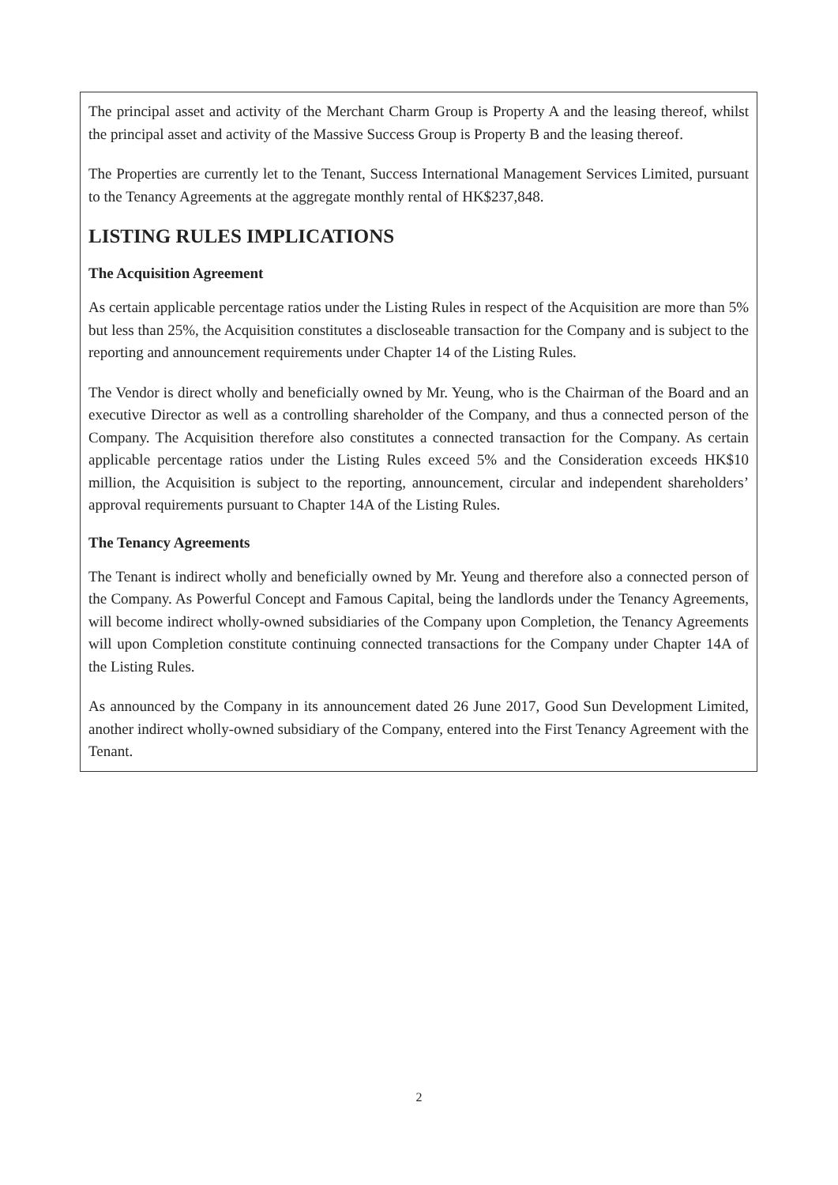The principal asset and activity of the Merchant Charm Group is Property A and the leasing thereof, whilst the principal asset and activity of the Massive Success Group is Property B and the leasing thereof.
The Properties are currently let to the Tenant, Success International Management Services Limited, pursuant to the Tenancy Agreements at the aggregate monthly rental of HK$237,848.
LISTING RULES IMPLICATIONS
The Acquisition Agreement
As certain applicable percentage ratios under the Listing Rules in respect of the Acquisition are more than 5% but less than 25%, the Acquisition constitutes a discloseable transaction for the Company and is subject to the reporting and announcement requirements under Chapter 14 of the Listing Rules.
The Vendor is direct wholly and beneficially owned by Mr. Yeung, who is the Chairman of the Board and an executive Director as well as a controlling shareholder of the Company, and thus a connected person of the Company. The Acquisition therefore also constitutes a connected transaction for the Company. As certain applicable percentage ratios under the Listing Rules exceed 5% and the Consideration exceeds HK$10 million, the Acquisition is subject to the reporting, announcement, circular and independent shareholders’ approval requirements pursuant to Chapter 14A of the Listing Rules.
The Tenancy Agreements
The Tenant is indirect wholly and beneficially owned by Mr. Yeung and therefore also a connected person of the Company. As Powerful Concept and Famous Capital, being the landlords under the Tenancy Agreements, will become indirect wholly-owned subsidiaries of the Company upon Completion, the Tenancy Agreements will upon Completion constitute continuing connected transactions for the Company under Chapter 14A of the Listing Rules.
As announced by the Company in its announcement dated 26 June 2017, Good Sun Development Limited, another indirect wholly-owned subsidiary of the Company, entered into the First Tenancy Agreement with the Tenant.
2